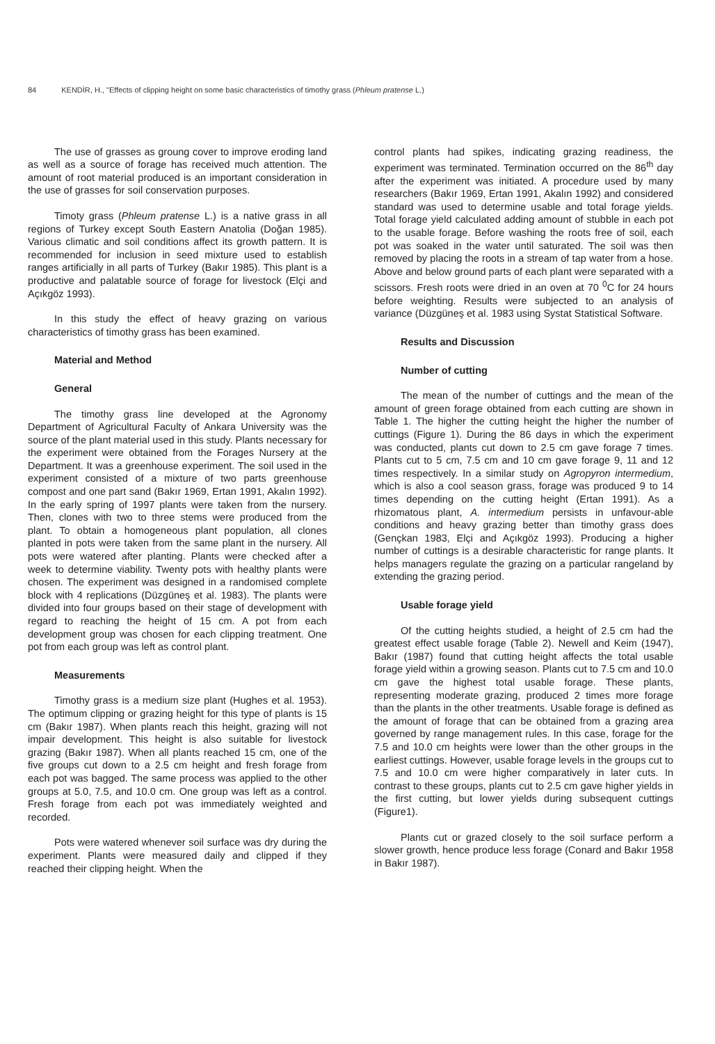84 KENDİR, H., "Effects of clipping height on some basic characteristics of timothy grass (Phleum pratense L.)
The use of grasses as groung cover to improve eroding land as well as a source of forage has received much attention. The amount of root material produced is an important consideration in the use of grasses for soil conservation purposes.
Timoty grass (Phleum pratense L.) is a native grass in all regions of Turkey except South Eastern Anatolia (Doğan 1985). Various climatic and soil conditions affect its growth pattern. It is recommended for inclusion in seed mixture used to establish ranges artificially in all parts of Turkey (Bakır 1985). This plant is a productive and palatable source of forage for livestock (Elçi and Açıkgöz 1993).
In this study the effect of heavy grazing on various characteristics of timothy grass has been examined.
Material and Method
General
The timothy grass line developed at the Agronomy Department of Agricultural Faculty of Ankara University was the source of the plant material used in this study. Plants necessary for the experiment were obtained from the Forages Nursery at the Department. It was a greenhouse experiment. The soil used in the experiment consisted of a mixture of two parts greenhouse compost and one part sand (Bakır 1969, Ertan 1991, Akalın 1992). In the early spring of 1997 plants were taken from the nursery. Then, clones with two to three stems were produced from the plant. To obtain a homogeneous plant population, all clones planted in pots were taken from the same plant in the nursery. All pots were watered after planting. Plants were checked after a week to determine viability. Twenty pots with healthy plants were chosen. The experiment was designed in a randomised complete block with 4 replications (Düzgüneş et al. 1983). The plants were divided into four groups based on their stage of development with regard to reaching the height of 15 cm. A pot from each development group was chosen for each clipping treatment. One pot from each group was left as control plant.
Measurements
Timothy grass is a medium size plant (Hughes et al. 1953). The optimum clipping or grazing height for this type of plants is 15 cm (Bakır 1987). When plants reach this height, grazing will not impair development. This height is also suitable for livestock grazing (Bakır 1987). When all plants reached 15 cm, one of the five groups cut down to a 2.5 cm height and fresh forage from each pot was bagged. The same process was applied to the other groups at 5.0, 7.5, and 10.0 cm. One group was left as a control. Fresh forage from each pot was immediately weighted and recorded.
Pots were watered whenever soil surface was dry during the experiment. Plants were measured daily and clipped if they reached their clipping height. When the
control plants had spikes, indicating grazing readiness, the experiment was terminated. Termination occurred on the 86<sup>th</sup> day after the experiment was initiated. A procedure used by many researchers (Bakır 1969, Ertan 1991, Akalın 1992) and considered standard was used to determine usable and total forage yields. Total forage yield calculated adding amount of stubble in each pot to the usable forage. Before washing the roots free of soil, each pot was soaked in the water until saturated. The soil was then removed by placing the roots in a stream of tap water from a hose. Above and below ground parts of each plant were separated with a scissors. Fresh roots were dried in an oven at 70 <sup>0</sup>C for 24 hours before weighting. Results were subjected to an analysis of variance (Düzgüneş et al. 1983 using Systat Statistical Software.
Results and Discussion
Number of cutting
The mean of the number of cuttings and the mean of the amount of green forage obtained from each cutting are shown in Table 1. The higher the cutting height the higher the number of cuttings (Figure 1). During the 86 days in which the experiment was conducted, plants cut down to 2.5 cm gave forage 7 times. Plants cut to 5 cm, 7.5 cm and 10 cm gave forage 9, 11 and 12 times respectively. In a similar study on Agropyron intermedium, which is also a cool season grass, forage was produced 9 to 14 times depending on the cutting height (Ertan 1991). As a rhizomatous plant, A. intermedium persists in unfavour-able conditions and heavy grazing better than timothy grass does (Gençkan 1983, Elçi and Açıkgöz 1993). Producing a higher number of cuttings is a desirable characteristic for range plants. It helps managers regulate the grazing on a particular rangeland by extending the grazing period.
Usable forage yield
Of the cutting heights studied, a height of 2.5 cm had the greatest effect usable forage (Table 2). Newell and Keim (1947), Bakır (1987) found that cutting height affects the total usable forage yield within a growing season. Plants cut to 7.5 cm and 10.0 cm gave the highest total usable forage. These plants, representing moderate grazing, produced 2 times more forage than the plants in the other treatments. Usable forage is defined as the amount of forage that can be obtained from a grazing area governed by range management rules. In this case, forage for the 7.5 and 10.0 cm heights were lower than the other groups in the earliest cuttings. However, usable forage levels in the groups cut to 7.5 and 10.0 cm were higher comparatively in later cuts. In contrast to these groups, plants cut to 2.5 cm gave higher yields in the first cutting, but lower yields during subsequent cuttings (Figure1).
Plants cut or grazed closely to the soil surface perform a slower growth, hence produce less forage (Conard and Bakır 1958 in Bakır 1987).